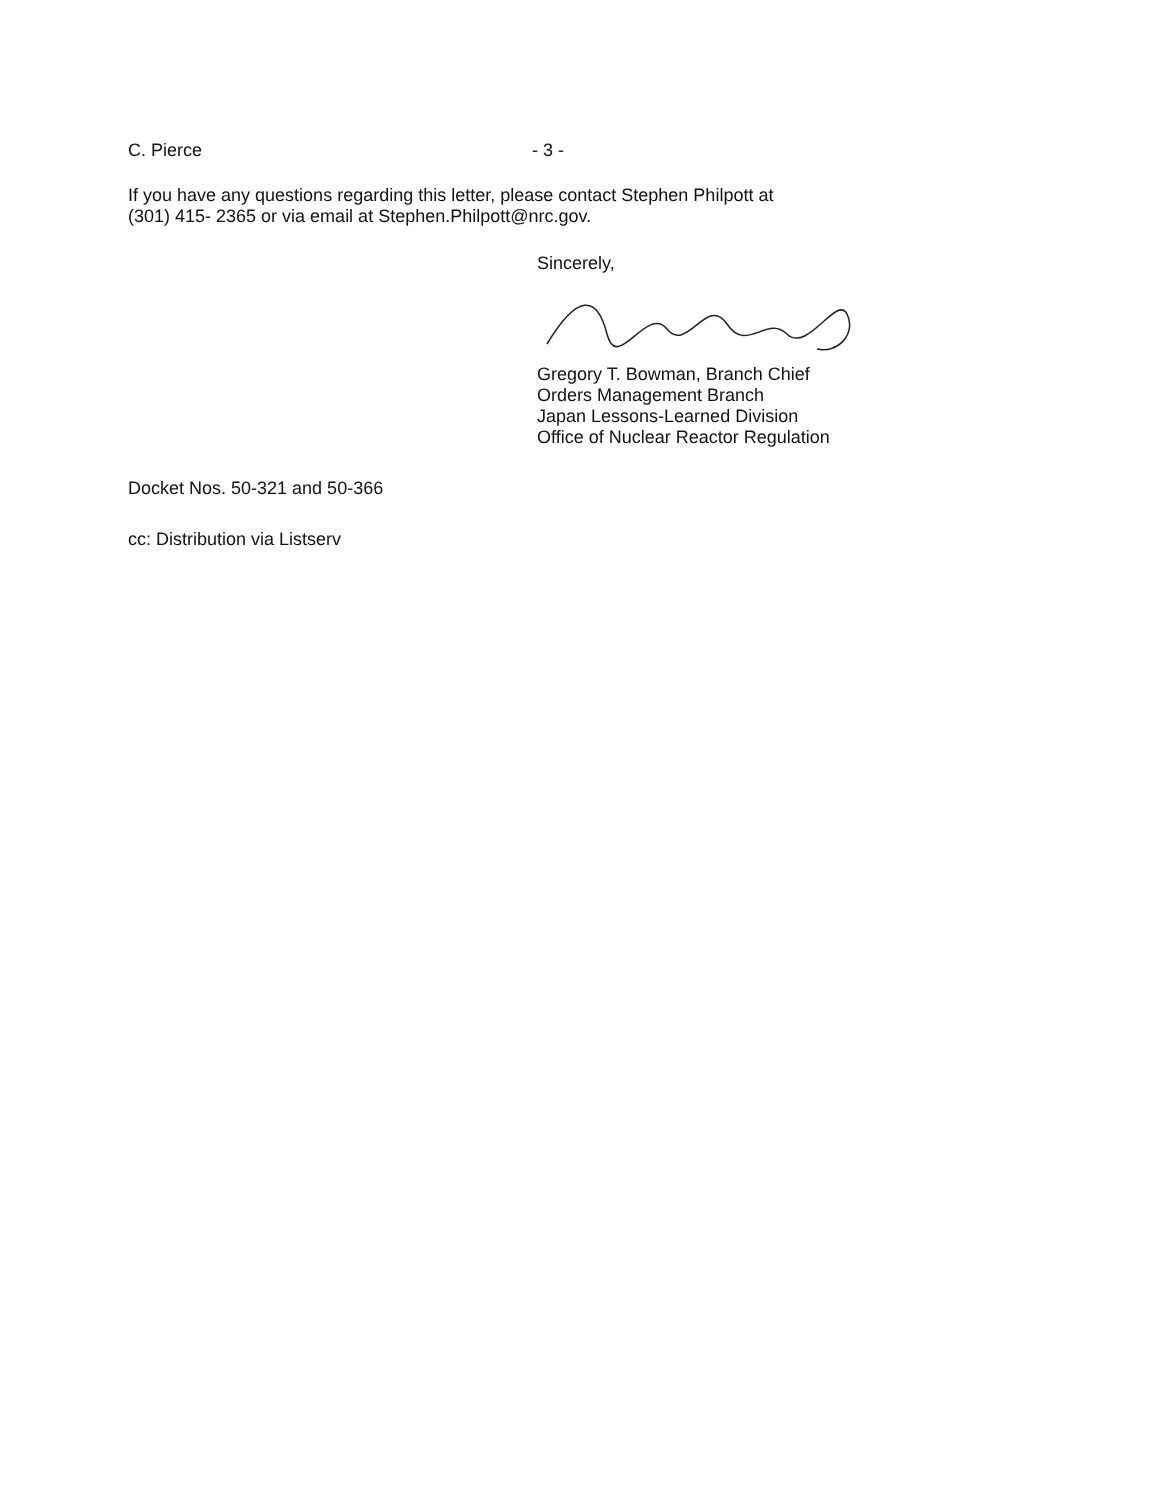C. Pierce - 3 -
If you have any questions regarding this letter, please contact Stephen Philpott at
(301) 415- 2365 or via email at Stephen.Philpott@nrc.gov.
Sincerely,
Gregory T. Bowman, Branch Chief
Orders Management Branch
Japan Lessons-Learned Division
Office of Nuclear Reactor Regulation
Docket Nos. 50-321 and 50-366
cc: Distribution via Listserv